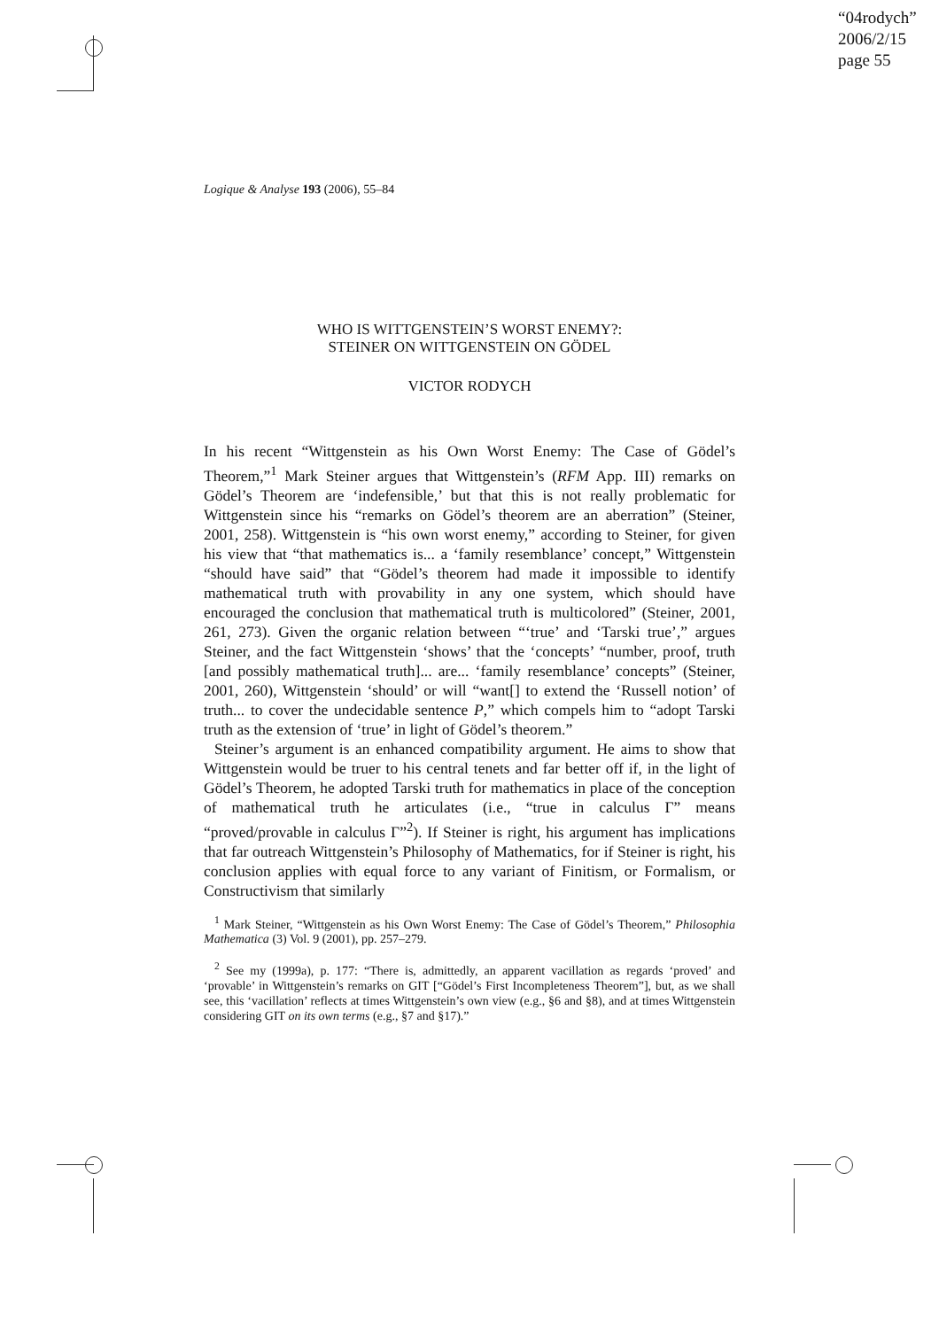“04rodych”
2006/2/15
page 55
Logique & Analyse 193 (2006), 55–84
WHO IS WITTGENSTEIN’S WORST ENEMY?:
STEINER ON WITTGENSTEIN ON GÖDEL
VICTOR RODYCH
In his recent “Wittgenstein as his Own Worst Enemy: The Case of Gödel’s Theorem,”<sup>1</sup> Mark Steiner argues that Wittgenstein’s (RFM App. III) remarks on Gödel’s Theorem are ‘indefensible,’ but that this is not really problematic for Wittgenstein since his “remarks on Gödel’s theorem are an aberration” (Steiner, 2001, 258). Wittgenstein is “his own worst enemy,” according to Steiner, for given his view that “that mathematics is... a ‘family resemblance’ concept,” Wittgenstein “should have said” that “Gödel’s theorem had made it impossible to identify mathematical truth with provability in any one system, which should have encouraged the conclusion that mathematical truth is multicolored” (Steiner, 2001, 261, 273). Given the organic relation between “‘true’ and ‘Tarski true’,” argues Steiner, and the fact Wittgenstein ‘shows’ that the ‘concepts’ “number, proof, truth [and possibly mathematical truth]... are... ‘family resemblance’ concepts” (Steiner, 2001, 260), Wittgenstein ‘should’ or will “want[] to extend the ‘Russell notion’ of truth... to cover the undecidable sentence P,” which compels him to “adopt Tarski truth as the extension of ‘true’ in light of Gödel’s theorem.”
Steiner’s argument is an enhanced compatibility argument. He aims to show that Wittgenstein would be truer to his central tenets and far better off if, in the light of Gödel’s Theorem, he adopted Tarski truth for mathematics in place of the conception of mathematical truth he articulates (i.e., “true in calculus Γ” means “proved/provable in calculus Γ”<sup>2</sup>). If Steiner is right, his argument has implications that far outreach Wittgenstein’s Philosophy of Mathematics, for if Steiner is right, his conclusion applies with equal force to any variant of Finitism, or Formalism, or Constructivism that similarly
<sup>1</sup> Mark Steiner, “Wittgenstein as his Own Worst Enemy: The Case of Gödel’s Theorem,” Philosophia Mathematica (3) Vol. 9 (2001), pp. 257–279.
<sup>2</sup> See my (1999a), p. 177: “There is, admittedly, an apparent vacillation as regards ‘proved’ and ‘provable’ in Wittgenstein’s remarks on GIT [“Gödel’s First Incompleteness Theorem”], but, as we shall see, this ‘vacillation’ reflects at times Wittgenstein’s own view (e.g., §6 and §8), and at times Wittgenstein considering GIT on its own terms (e.g., §7 and §17).”